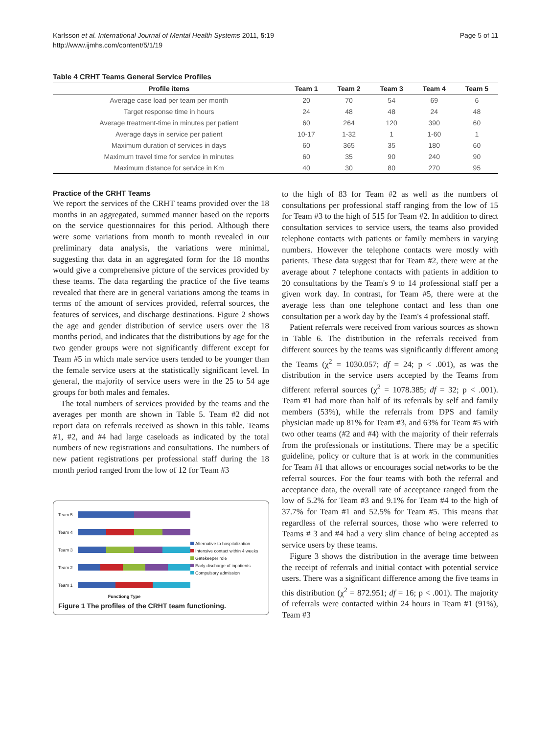Karlsson et al. International Journal of Mental Health Systems 2011, 5:19
http://www.ijmhs.com/content/5/1/19
Page 5 of 11
Table 4 CRHT Teams General Service Profiles
| Profile items | Team 1 | Team 2 | Team 3 | Team 4 | Team 5 |
| --- | --- | --- | --- | --- | --- |
| Average case load per team per month | 20 | 70 | 54 | 69 | 6 |
| Target response time in hours | 24 | 48 | 48 | 24 | 48 |
| Average treatment-time in minutes per patient | 60 | 264 | 120 | 390 | 60 |
| Average days in service per patient | 10-17 | 1-32 | 1 | 1-60 | 1 |
| Maximum duration of services in days | 60 | 365 | 35 | 180 | 60 |
| Maximum travel time for service in minutes | 60 | 35 | 90 | 240 | 90 |
| Maximum distance for service in Km | 40 | 30 | 80 | 270 | 95 |
Practice of the CRHT Teams
We report the services of the CRHT teams provided over the 18 months in an aggregated, summed manner based on the reports on the service questionnaires for this period. Although there were some variations from month to month revealed in our preliminary data analysis, the variations were minimal, suggesting that data in an aggregated form for the 18 months would give a comprehensive picture of the services provided by these teams. The data regarding the practice of the five teams revealed that there are in general variations among the teams in terms of the amount of services provided, referral sources, the features of services, and discharge destinations. Figure 2 shows the age and gender distribution of service users over the 18 months period, and indicates that the distributions by age for the two gender groups were not significantly different except for Team #5 in which male service users tended to be younger than the female service users at the statistically significant level. In general, the majority of service users were in the 25 to 54 age groups for both males and females.
The total numbers of services provided by the teams and the averages per month are shown in Table 5. Team #2 did not report data on referrals received as shown in this table. Teams #1, #2, and #4 had large caseloads as indicated by the total numbers of new registrations and consultations. The numbers of new patient registrations per professional staff during the 18 month period ranged from the low of 12 for Team #3
Team 5
Team 4
Team 3
Team 2
Team 1
Functiong Type
Alternative to hospitalization
Intensive contact within 4 weeks
Gatekeeper role
Early discharge of inpatients
Compulsory admission
Figure 1 The profiles of the CRHT team functioning.
to the high of 83 for Team #2 as well as the numbers of consultations per professional staff ranging from the low of 15 for Team #3 to the high of 515 for Team #2. In addition to direct consultation services to service users, the teams also provided telephone contacts with patients or family members in varying numbers. However the telephone contacts were mostly with patients. These data suggest that for Team #2, there were at the average about 7 telephone contacts with patients in addition to 20 consultations by the Team's 9 to 14 professional staff per a given work day. In contrast, for Team #5, there were at the average less than one telephone contact and less than one consultation per a work day by the Team's 4 professional staff.
Patient referrals were received from various sources as shown in Table 6. The distribution in the referrals received from different sources by the teams was significantly different among the Teams (χ<sup>2</sup> = 1030.057; df = 24; p < .001), as was the distribution in the service users accepted by the Teams from different referral sources (χ<sup>2</sup> = 1078.385; df = 32; p < .001). Team #1 had more than half of its referrals by self and family members (53%), while the referrals from DPS and family physician made up 81% for Team #3, and 63% for Team #5 with two other teams (#2 and #4) with the majority of their referrals from the professionals or institutions. There may be a specific guideline, policy or culture that is at work in the communities for Team #1 that allows or encourages social networks to be the referral sources. For the four teams with both the referral and acceptance data, the overall rate of acceptance ranged from the low of 5.2% for Team #3 and 9.1% for Team #4 to the high of 37.7% for Team #1 and 52.5% for Team #5. This means that regardless of the referral sources, those who were referred to Teams # 3 and #4 had a very slim chance of being accepted as service users by these teams.
Figure 3 shows the distribution in the average time between the receipt of referrals and initial contact with potential service users. There was a significant difference among the five teams in this distribution (χ<sup>2</sup> = 872.951; df = 16; p < .001). The majority of referrals were contacted within 24 hours in Team #1 (91%), Team #3